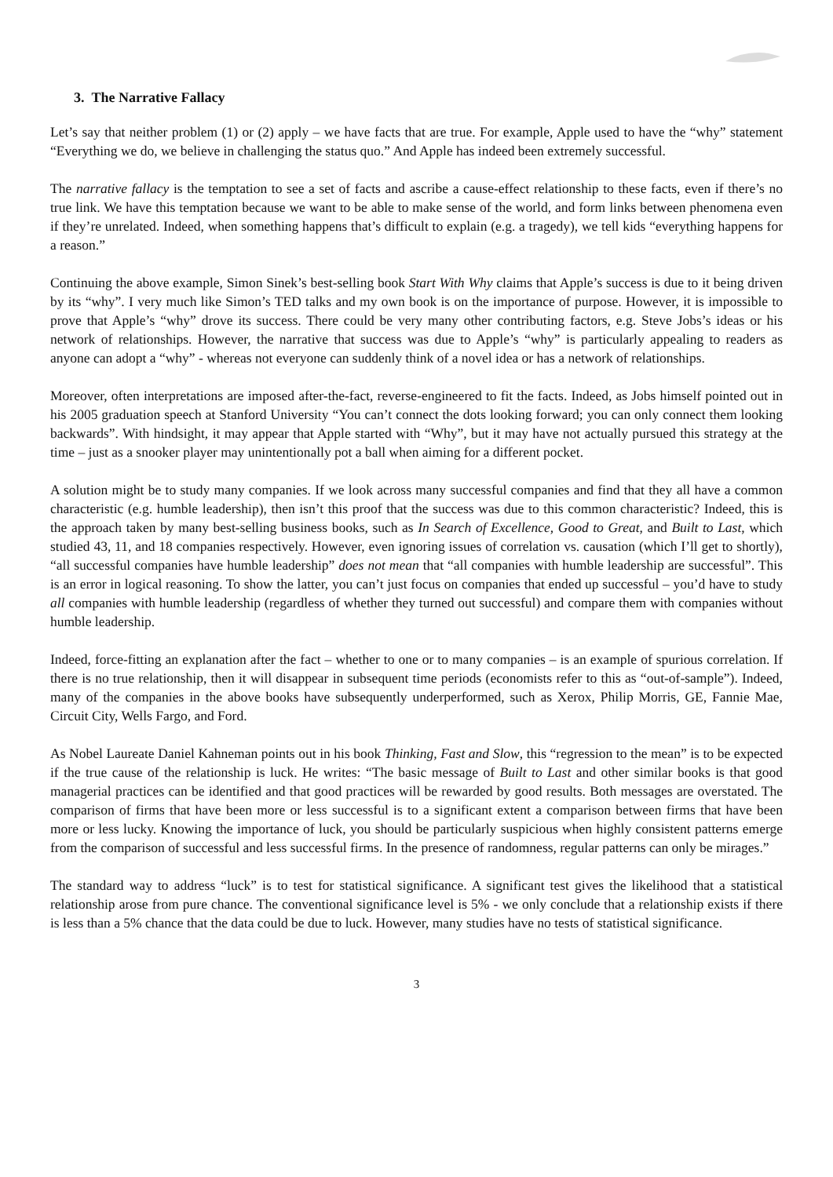3. The Narrative Fallacy
Let’s say that neither problem (1) or (2) apply – we have facts that are true. For example, Apple used to have the “why” statement “Everything we do, we believe in challenging the status quo.” And Apple has indeed been extremely successful.
The narrative fallacy is the temptation to see a set of facts and ascribe a cause-effect relationship to these facts, even if there’s no true link. We have this temptation because we want to be able to make sense of the world, and form links between phenomena even if they’re unrelated. Indeed, when something happens that’s difficult to explain (e.g. a tragedy), we tell kids “everything happens for a reason.”
Continuing the above example, Simon Sinek’s best-selling book Start With Why claims that Apple’s success is due to it being driven by its “why”. I very much like Simon’s TED talks and my own book is on the importance of purpose. However, it is impossible to prove that Apple’s “why” drove its success. There could be very many other contributing factors, e.g. Steve Jobs’s ideas or his network of relationships. However, the narrative that success was due to Apple’s “why” is particularly appealing to readers as anyone can adopt a “why” - whereas not everyone can suddenly think of a novel idea or has a network of relationships.
Moreover, often interpretations are imposed after-the-fact, reverse-engineered to fit the facts. Indeed, as Jobs himself pointed out in his 2005 graduation speech at Stanford University “You can’t connect the dots looking forward; you can only connect them looking backwards”. With hindsight, it may appear that Apple started with “Why”, but it may have not actually pursued this strategy at the time – just as a snooker player may unintentionally pot a ball when aiming for a different pocket.
A solution might be to study many companies. If we look across many successful companies and find that they all have a common characteristic (e.g. humble leadership), then isn’t this proof that the success was due to this common characteristic? Indeed, this is the approach taken by many best-selling business books, such as In Search of Excellence, Good to Great, and Built to Last, which studied 43, 11, and 18 companies respectively. However, even ignoring issues of correlation vs. causation (which I’ll get to shortly), “all successful companies have humble leadership” does not mean that “all companies with humble leadership are successful”. This is an error in logical reasoning. To show the latter, you can’t just focus on companies that ended up successful – you’d have to study all companies with humble leadership (regardless of whether they turned out successful) and compare them with companies without humble leadership.
Indeed, force-fitting an explanation after the fact – whether to one or to many companies – is an example of spurious correlation. If there is no true relationship, then it will disappear in subsequent time periods (economists refer to this as “out-of-sample”). Indeed, many of the companies in the above books have subsequently underperformed, such as Xerox, Philip Morris, GE, Fannie Mae, Circuit City, Wells Fargo, and Ford.
As Nobel Laureate Daniel Kahneman points out in his book Thinking, Fast and Slow, this “regression to the mean” is to be expected if the true cause of the relationship is luck. He writes: “The basic message of Built to Last and other similar books is that good managerial practices can be identified and that good practices will be rewarded by good results. Both messages are overstated. The comparison of firms that have been more or less successful is to a significant extent a comparison between firms that have been more or less lucky. Knowing the importance of luck, you should be particularly suspicious when highly consistent patterns emerge from the comparison of successful and less successful firms. In the presence of randomness, regular patterns can only be mirages.”
The standard way to address “luck” is to test for statistical significance. A significant test gives the likelihood that a statistical relationship arose from pure chance. The conventional significance level is 5% - we only conclude that a relationship exists if there is less than a 5% chance that the data could be due to luck. However, many studies have no tests of statistical significance.
3